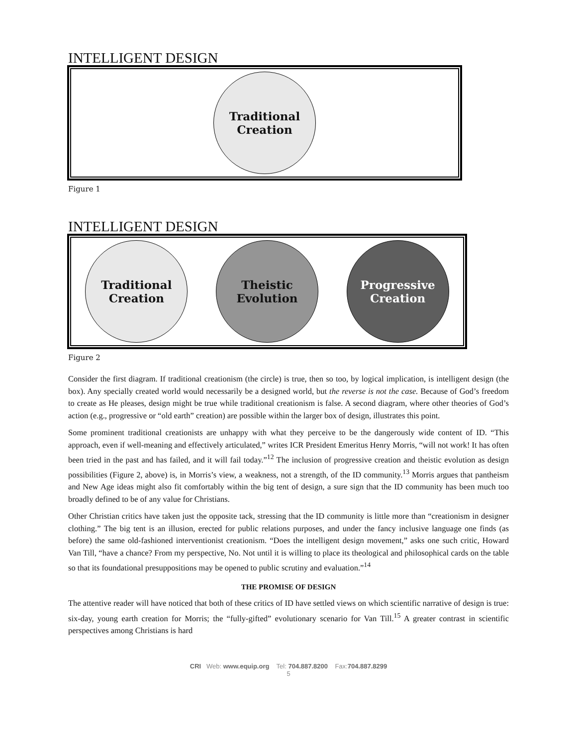INTELLIGENT DESIGN
Traditional
Creation
Figure 1
INTELLIGENT DESIGN
Traditional
Creation
Theistic
Evolution
Progressive
Creation
Figure 2
Consider the first diagram. If traditional creationism (the circle) is true, then so too, by logical implication, is intelligent design (the box). Any specially created world would necessarily be a designed world, but the reverse is not the case. Because of God’s freedom to create as He pleases, design might be true while traditional creationism is false. A second diagram, where other theories of God’s action (e.g., progressive or “old earth” creation) are possible within the larger box of design, illustrates this point.
Some prominent traditional creationists are unhappy with what they perceive to be the dangerously wide content of ID. “This approach, even if well-meaning and effectively articulated,” writes ICR President Emeritus Henry Morris, “will not work! It has often been tried in the past and has failed, and it will fail today.”<sup>12</sup> The inclusion of progressive creation and theistic evolution as design possibilities (Figure 2, above) is, in Morris’s view, a weakness, not a strength, of the ID community.<sup>13</sup> Morris argues that pantheism and New Age ideas might also fit comfortably within the big tent of design, a sure sign that the ID community has been much too broadly defined to be of any value for Christians.
Other Christian critics have taken just the opposite tack, stressing that the ID community is little more than “creationism in designer clothing.” The big tent is an illusion, erected for public relations purposes, and under the fancy inclusive language one finds (as before) the same old-fashioned interventionist creationism. “Does the intelligent design movement,” asks one such critic, Howard Van Till, “have a chance? From my perspective, No. Not until it is willing to place its theological and philosophical cards on the table so that its foundational presuppositions may be opened to public scrutiny and evaluation.”<sup>14</sup>
THE PROMISE OF DESIGN
The attentive reader will have noticed that both of these critics of ID have settled views on which scientific narrative of design is true: six-day, young earth creation for Morris; the “fully-gifted” evolutionary scenario for Van Till.<sup>15</sup> A greater contrast in scientific perspectives among Christians is hard
CRI Web: www.equip.org Tel: 704.887.8200 Fax:704.887.8299
5